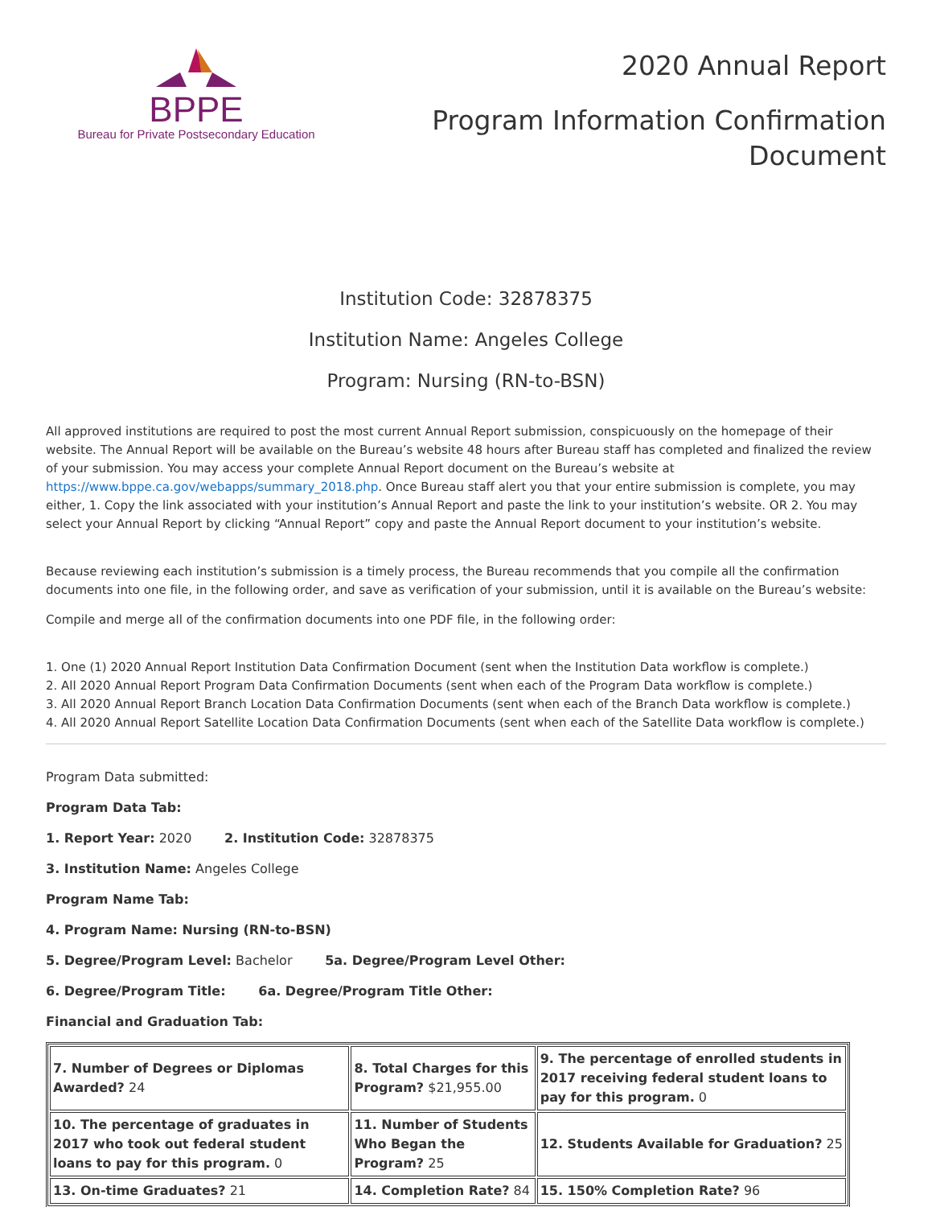BPPE
Bureau for Private Postsecondary Education
2020 Annual Report
Program Information Confirmation
Document
Institution Code: 32878375
Institution Name: Angeles College
Program: Nursing (RN-to-BSN)
All approved institutions are required to post the most current Annual Report submission, conspicuously on the homepage of their website. The Annual Report will be available on the Bureau’s website 48 hours after Bureau staff has completed and finalized the review of your submission. You may access your complete Annual Report document on the Bureau’s website at https://www.bppe.ca.gov/webapps/summary_2018.php. Once Bureau staff alert you that your entire submission is complete, you may either, 1. Copy the link associated with your institution’s Annual Report and paste the link to your institution’s website. OR 2. You may select your Annual Report by clicking “Annual Report” copy and paste the Annual Report document to your institution’s website.
Because reviewing each institution’s submission is a timely process, the Bureau recommends that you compile all the confirmation documents into one file, in the following order, and save as verification of your submission, until it is available on the Bureau’s website:
Compile and merge all of the confirmation documents into one PDF file, in the following order:
1. One (1) 2020 Annual Report Institution Data Confirmation Document (sent when the Institution Data workflow is complete.)
2. All 2020 Annual Report Program Data Confirmation Documents (sent when each of the Program Data workflow is complete.)
3. All 2020 Annual Report Branch Location Data Confirmation Documents (sent when each of the Branch Data workflow is complete.)
4. All 2020 Annual Report Satellite Location Data Confirmation Documents (sent when each of the Satellite Data workflow is complete.)
Program Data submitted:
Program Data Tab:
1. Report Year: 2020 2. Institution Code: 32878375
3. Institution Name: Angeles College
Program Name Tab:
4. Program Name: Nursing (RN-to-BSN)
5. Degree/Program Level: Bachelor 5a. Degree/Program Level Other:
6. Degree/Program Title: 6a. Degree/Program Title Other:
Financial and Graduation Tab:
| 7. Number of Degrees or Diplomas Awarded? 24 | 8. Total Charges for this Program? $21,955.00 | 9. The percentage of enrolled students in 2017 receiving federal student loans to pay for this program. 0 |
| 10. The percentage of graduates in 2017 who took out federal student loans to pay for this program. 0 | 11. Number of Students Who Began the Program? 25 | 12. Students Available for Graduation? 25 |
| 13. On-time Graduates? 21 | 14. Completion Rate? 84 | 15. 150% Completion Rate? 96 |